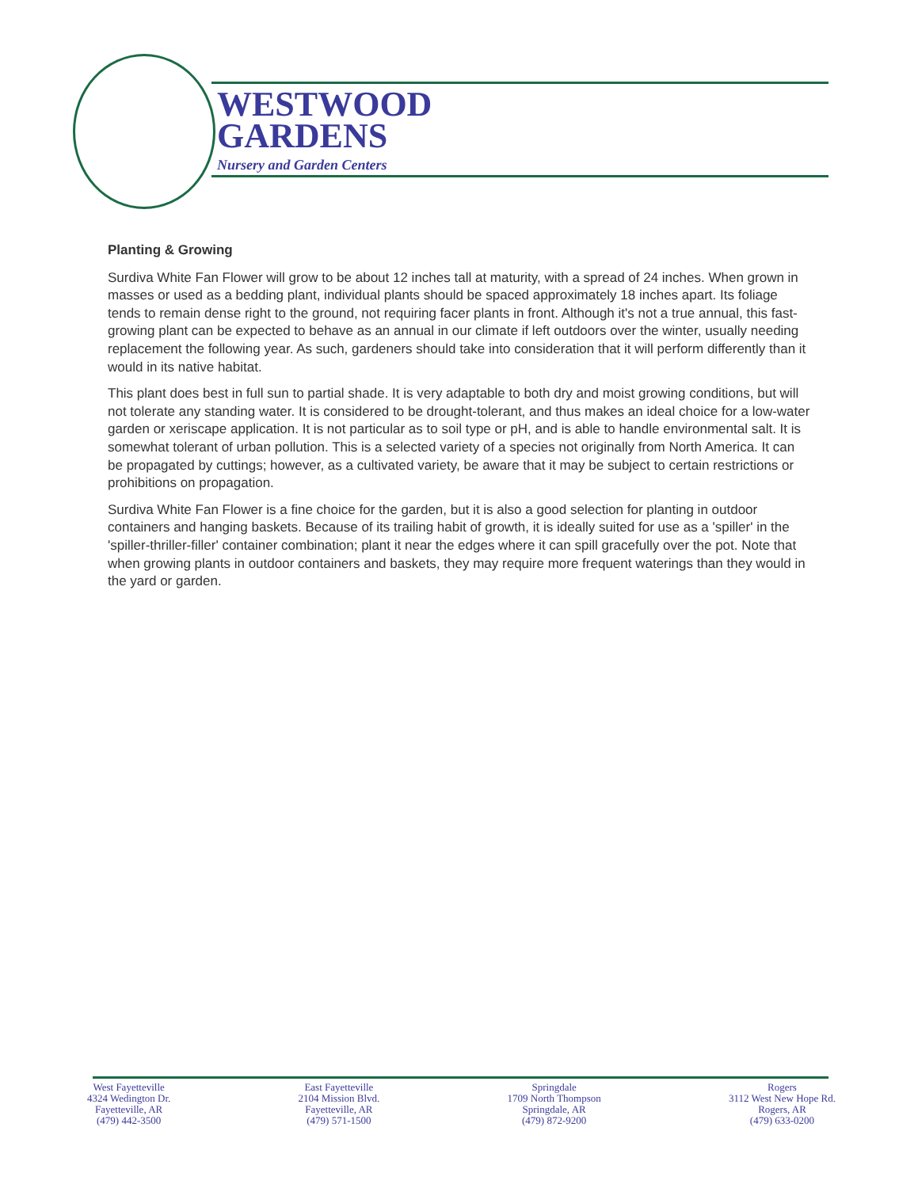WESTWOOD
GARDENS
Nursery and Garden Centers
Planting & Growing
Surdiva White Fan Flower will grow to be about 12 inches tall at maturity, with a spread of 24 inches. When grown in masses or used as a bedding plant, individual plants should be spaced approximately 18 inches apart. Its foliage tends to remain dense right to the ground, not requiring facer plants in front. Although it's not a true annual, this fast-growing plant can be expected to behave as an annual in our climate if left outdoors over the winter, usually needing replacement the following year. As such, gardeners should take into consideration that it will perform differently than it would in its native habitat.
This plant does best in full sun to partial shade. It is very adaptable to both dry and moist growing conditions, but will not tolerate any standing water. It is considered to be drought-tolerant, and thus makes an ideal choice for a low-water garden or xeriscape application. It is not particular as to soil type or pH, and is able to handle environmental salt. It is somewhat tolerant of urban pollution. This is a selected variety of a species not originally from North America. It can be propagated by cuttings; however, as a cultivated variety, be aware that it may be subject to certain restrictions or prohibitions on propagation.
Surdiva White Fan Flower is a fine choice for the garden, but it is also a good selection for planting in outdoor containers and hanging baskets. Because of its trailing habit of growth, it is ideally suited for use as a 'spiller' in the 'spiller-thriller-filler' container combination; plant it near the edges where it can spill gracefully over the pot. Note that when growing plants in outdoor containers and baskets, they may require more frequent waterings than they would in the yard or garden.
West Fayetteville
4324 Wedington Dr.
Fayetteville, AR
(479) 442-3500
East Fayetteville
2104 Mission Blvd.
Fayetteville, AR
(479) 571-1500
Springdale
1709 North Thompson
Springdale, AR
(479) 872-9200
Rogers
3112 West New Hope Rd.
Rogers, AR
(479) 633-0200